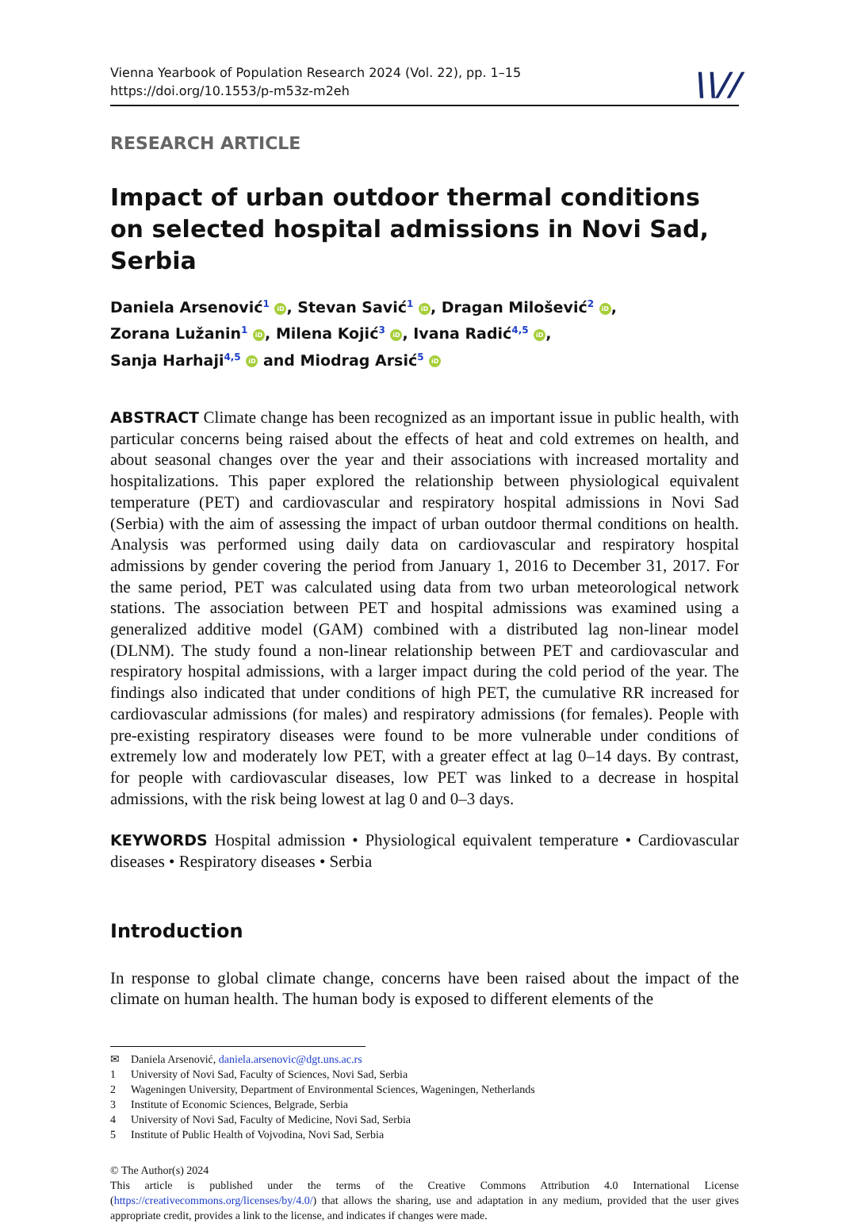Vienna Yearbook of Population Research 2024 (Vol. 22), pp. 1–15
https://doi.org/10.1553/p-m53z-m2eh
\\//
RESEARCH ARTICLE
Impact of urban outdoor thermal conditions on selected hospital admissions in Novi Sad, Serbia
Daniela Arsenović<sup>1</sup> iD, Stevan Savić<sup>1</sup> iD, Dragan Milošević<sup>2</sup> iD,
Zorana Lužanin<sup>1</sup> iD, Milena Kojić<sup>3</sup> iD, Ivana Radić<sup>4,5</sup> iD,
Sanja Harhaji<sup>4,5</sup> iD and Miodrag Arsić<sup>5</sup> iD
ABSTRACT Climate change has been recognized as an important issue in public health, with particular concerns being raised about the effects of heat and cold extremes on health, and about seasonal changes over the year and their associations with increased mortality and hospitalizations. This paper explored the relationship between physiological equivalent temperature (PET) and cardiovascular and respiratory hospital admissions in Novi Sad (Serbia) with the aim of assessing the impact of urban outdoor thermal conditions on health. Analysis was performed using daily data on cardiovascular and respiratory hospital admissions by gender covering the period from January 1, 2016 to December 31, 2017. For the same period, PET was calculated using data from two urban meteorological network stations. The association between PET and hospital admissions was examined using a generalized additive model (GAM) combined with a distributed lag non-linear model (DLNM). The study found a non-linear relationship between PET and cardiovascular and respiratory hospital admissions, with a larger impact during the cold period of the year. The findings also indicated that under conditions of high PET, the cumulative RR increased for cardiovascular admissions (for males) and respiratory admissions (for females). People with pre-existing respiratory diseases were found to be more vulnerable under conditions of extremely low and moderately low PET, with a greater effect at lag 0–14 days. By contrast, for people with cardiovascular diseases, low PET was linked to a decrease in hospital admissions, with the risk being lowest at lag 0 and 0–3 days.
KEYWORDS Hospital admission • Physiological equivalent temperature • Cardiovascular diseases • Respiratory diseases • Serbia
Introduction
In response to global climate change, concerns have been raised about the impact of the climate on human health. The human body is exposed to different elements of the
✉ Daniela Arsenović, daniela.arsenovic@dgt.uns.ac.rs
1 University of Novi Sad, Faculty of Sciences, Novi Sad, Serbia
2 Wageningen University, Department of Environmental Sciences, Wageningen, Netherlands
3 Institute of Economic Sciences, Belgrade, Serbia
4 University of Novi Sad, Faculty of Medicine, Novi Sad, Serbia
5 Institute of Public Health of Vojvodina, Novi Sad, Serbia
© The Author(s) 2024
This article is published under the terms of the Creative Commons Attribution 4.0 International License (https://creativecommons.org/licenses/by/4.0/) that allows the sharing, use and adaptation in any medium, provided that the user gives appropriate credit, provides a link to the license, and indicates if changes were made.